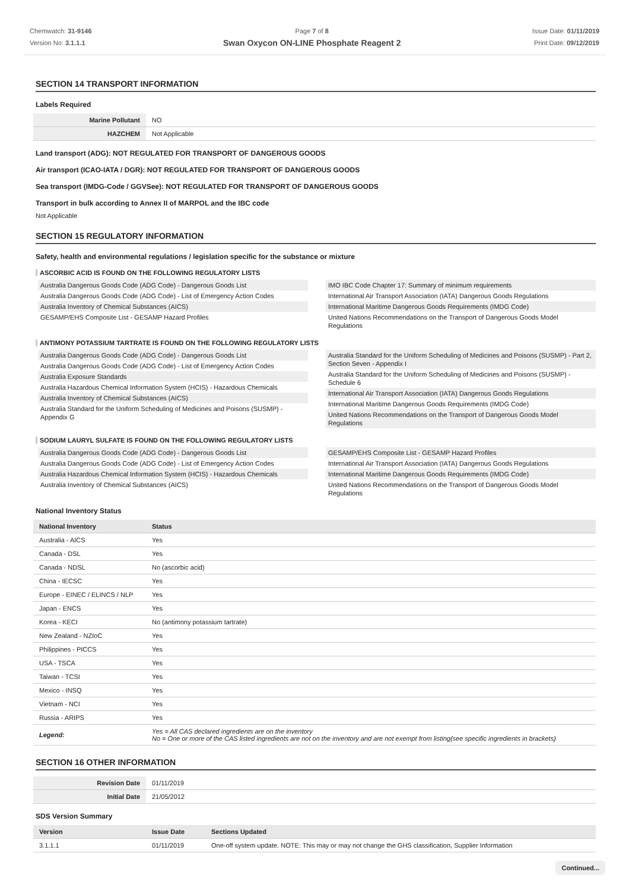Chemwatch: 31-9146
Version No: 3.1.1.1
Page 7 of 8
Swan Oxycon ON-LINE Phosphate Reagent 2
Issue Date: 01/11/2019
Print Date: 09/12/2019
SECTION 14 TRANSPORT INFORMATION
Labels Required
| Marine Pollutant | NO |
| HAZCHEM | Not Applicable |
Land transport (ADG): NOT REGULATED FOR TRANSPORT OF DANGEROUS GOODS
Air transport (ICAO-IATA / DGR): NOT REGULATED FOR TRANSPORT OF DANGEROUS GOODS
Sea transport (IMDG-Code / GGVSee): NOT REGULATED FOR TRANSPORT OF DANGEROUS GOODS
Transport in bulk according to Annex II of MARPOL and the IBC code
Not Applicable
SECTION 15 REGULATORY INFORMATION
Safety, health and environmental regulations / legislation specific for the substance or mixture
ASCORBIC ACID IS FOUND ON THE FOLLOWING REGULATORY LISTS
Australia Dangerous Goods Code (ADG Code) - Dangerous Goods List
Australia Dangerous Goods Code (ADG Code) - List of Emergency Action Codes
Australia Inventory of Chemical Substances (AICS)
GESAMP/EHS Composite List - GESAMP Hazard Profiles
IMO IBC Code Chapter 17: Summary of minimum requirements
International Air Transport Association (IATA) Dangerous Goods Regulations
International Maritime Dangerous Goods Requirements (IMDG Code)
United Nations Recommendations on the Transport of Dangerous Goods Model Regulations
ANTIMONY POTASSIUM TARTRATE IS FOUND ON THE FOLLOWING REGULATORY LISTS
Australia Dangerous Goods Code (ADG Code) - Dangerous Goods List
Australia Dangerous Goods Code (ADG Code) - List of Emergency Action Codes
Australia Exposure Standards
Australia Hazardous Chemical Information System (HCIS) - Hazardous Chemicals
Australia Inventory of Chemical Substances (AICS)
Australia Standard for the Uniform Scheduling of Medicines and Poisons (SUSMP) - Appendix G
Australia Standard for the Uniform Scheduling of Medicines and Poisons (SUSMP) - Part 2, Section Seven - Appendix I
Australia Standard for the Uniform Scheduling of Medicines and Poisons (SUSMP) - Schedule 6
International Air Transport Association (IATA) Dangerous Goods Regulations
International Maritime Dangerous Goods Requirements (IMDG Code)
United Nations Recommendations on the Transport of Dangerous Goods Model Regulations
SODIUM LAURYL SULFATE IS FOUND ON THE FOLLOWING REGULATORY LISTS
Australia Dangerous Goods Code (ADG Code) - Dangerous Goods List
Australia Dangerous Goods Code (ADG Code) - List of Emergency Action Codes
Australia Hazardous Chemical Information System (HCIS) - Hazardous Chemicals
Australia Inventory of Chemical Substances (AICS)
GESAMP/EHS Composite List - GESAMP Hazard Profiles
International Air Transport Association (IATA) Dangerous Goods Regulations
International Maritime Dangerous Goods Requirements (IMDG Code)
United Nations Recommendations on the Transport of Dangerous Goods Model Regulations
National Inventory Status
| National Inventory | Status |
| --- | --- |
| Australia - AICS | Yes |
| Canada - DSL | Yes |
| Canada - NDSL | No (ascorbic acid) |
| China - IECSC | Yes |
| Europe - EINEC / ELINCS / NLP | Yes |
| Japan - ENCS | Yes |
| Korea - KECI | No (antimony potassium tartrate) |
| New Zealand - NZIoC | Yes |
| Philippines - PICCS | Yes |
| USA - TSCA | Yes |
| Taiwan - TCSI | Yes |
| Mexico - INSQ | Yes |
| Vietnam - NCI | Yes |
| Russia - ARIPS | Yes |
| Legend: | Yes = All CAS declared ingredients are on the inventory No = One or more of the CAS listed ingredients are not on the inventory and are not exempt from listing(see specific ingredients in brackets) |
SECTION 16 OTHER INFORMATION
| Revision Date | 01/11/2019 |
| Initial Date | 21/05/2012 |
SDS Version Summary
| Version | Issue Date | Sections Updated |
| --- | --- | --- |
| 3.1.1.1 | 01/11/2019 | One-off system update. NOTE: This may or may not change the GHS classification, Supplier Information |
Continued...